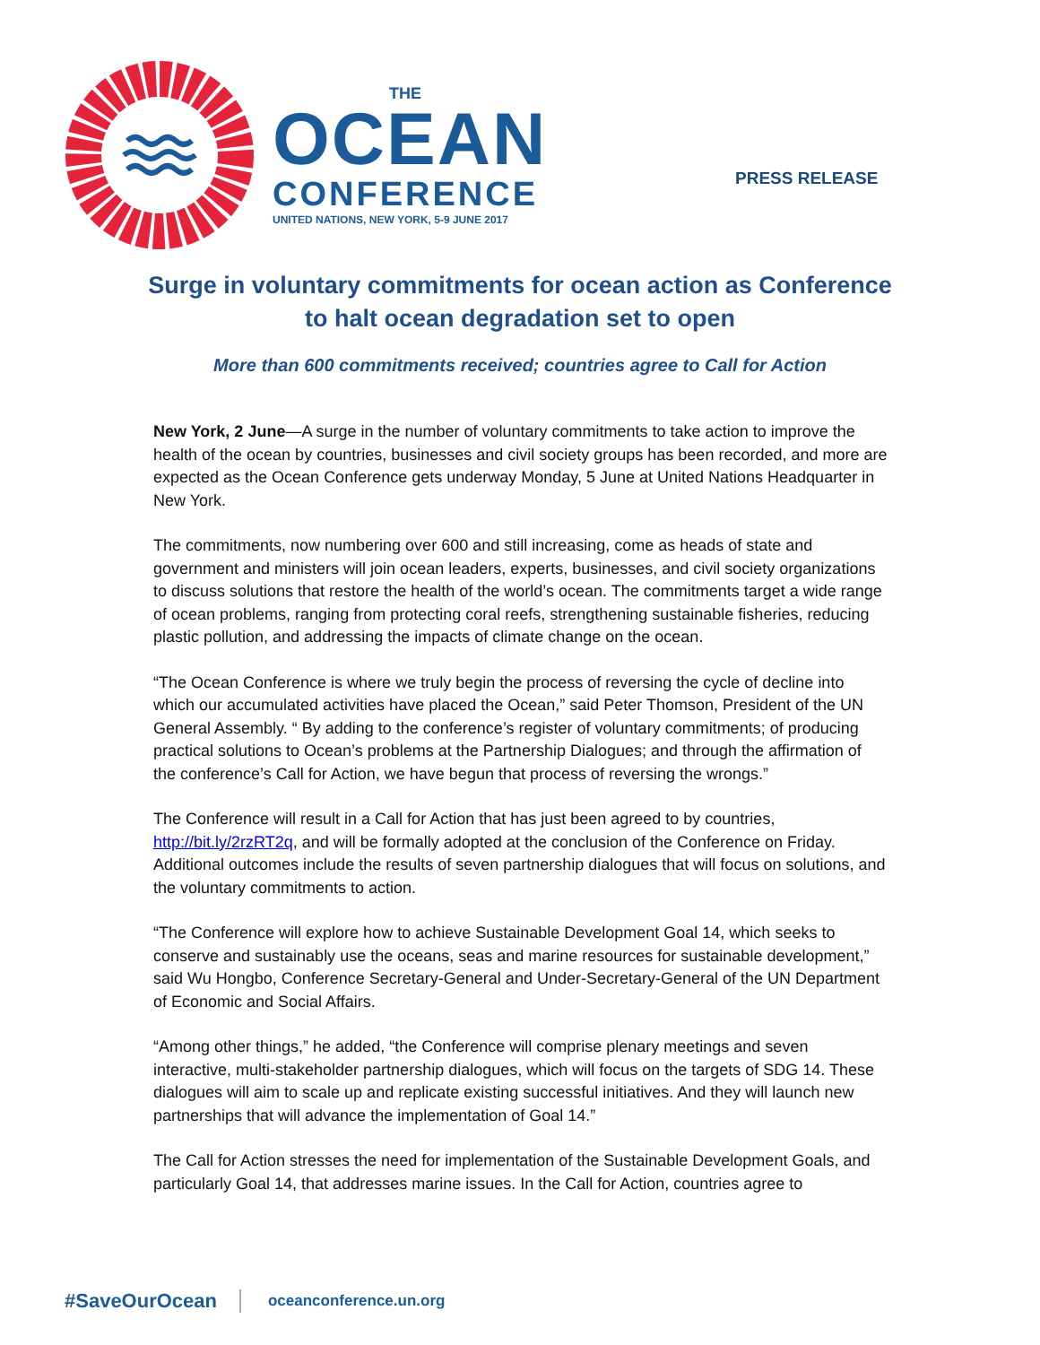THE
OCEAN
CONFERENCE
UNITED NATIONS, NEW YORK, 5-9 JUNE 2017
PRESS RELEASE
Surge in voluntary commitments for ocean action as Conference to halt ocean degradation set to open
More than 600 commitments received; countries agree to Call for Action
New York, 2 June—A surge in the number of voluntary commitments to take action to improve the health of the ocean by countries, businesses and civil society groups has been recorded, and more are expected as the Ocean Conference gets underway Monday, 5 June at United Nations Headquarter in New York.
The commitments, now numbering over 600 and still increasing, come as heads of state and government and ministers will join ocean leaders, experts, businesses, and civil society organizations to discuss solutions that restore the health of the world’s ocean. The commitments target a wide range of ocean problems, ranging from protecting coral reefs, strengthening sustainable fisheries, reducing plastic pollution, and addressing the impacts of climate change on the ocean.
“The Ocean Conference is where we truly begin the process of reversing the cycle of decline into which our accumulated activities have placed the Ocean,” said Peter Thomson, President of the UN General Assembly. “ By adding to the conference’s register of voluntary commitments; of producing practical solutions to Ocean’s problems at the Partnership Dialogues; and through the affirmation of the conference’s Call for Action, we have begun that process of reversing the wrongs.”
The Conference will result in a Call for Action that has just been agreed to by countries, http://bit.ly/2rzRT2q, and will be formally adopted at the conclusion of the Conference on Friday. Additional outcomes include the results of seven partnership dialogues that will focus on solutions, and the voluntary commitments to action.
“The Conference will explore how to achieve Sustainable Development Goal 14, which seeks to conserve and sustainably use the oceans, seas and marine resources for sustainable development,” said Wu Hongbo, Conference Secretary-General and Under-Secretary-General of the UN Department of Economic and Social Affairs.
“Among other things,” he added, “the Conference will comprise plenary meetings and seven interactive, multi-stakeholder partnership dialogues, which will focus on the targets of SDG 14. These dialogues will aim to scale up and replicate existing successful initiatives. And they will launch new partnerships that will advance the implementation of Goal 14.”
The Call for Action stresses the need for implementation of the Sustainable Development Goals, and particularly Goal 14, that addresses marine issues. In the Call for Action, countries agree to
#SaveOurOcean oceanconference.un.org